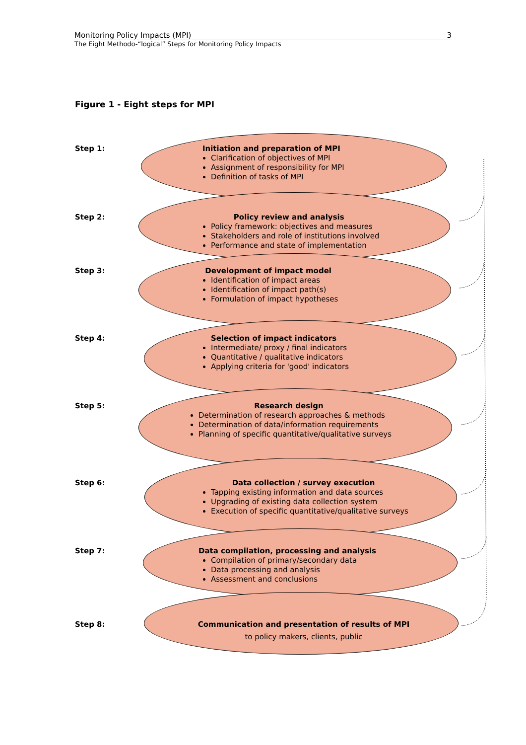Monitoring Policy Impacts (MPI) 3
The Eight Methodo-“logical” Steps for Monitoring Policy Impacts
Figure 1 - Eight steps for MPI
Step 1:
Initiation and preparation of MPI
Clarification of objectives of MPI
Assignment of responsibility for MPI
Definition of tasks of MPI
Step 2:
Policy review and analysis
Policy framework: objectives and measures
Stakeholders and role of institutions involved
Performance and state of implementation
Step 3:
Development of impact model
Identification of impact areas
Identification of impact path(s)
Formulation of impact hypotheses
Step 4:
Selection of impact indicators
Intermediate/ proxy / final indicators
Quantitative / qualitative indicators
Applying criteria for 'good' indicators
Step 5:
Research design
Determination of research approaches & methods
Determination of data/information requirements
Planning of specific quantitative/qualitative surveys
Step 6:
Data collection / survey execution
Tapping existing information and data sources
Upgrading of existing data collection system
Execution of specific quantitative/qualitative surveys
Step 7:
Data compilation, processing and analysis
Compilation of primary/secondary data
Data processing and analysis
Assessment and conclusions
Step 8:
Communication and presentation of results of MPI
to policy makers, clients, public